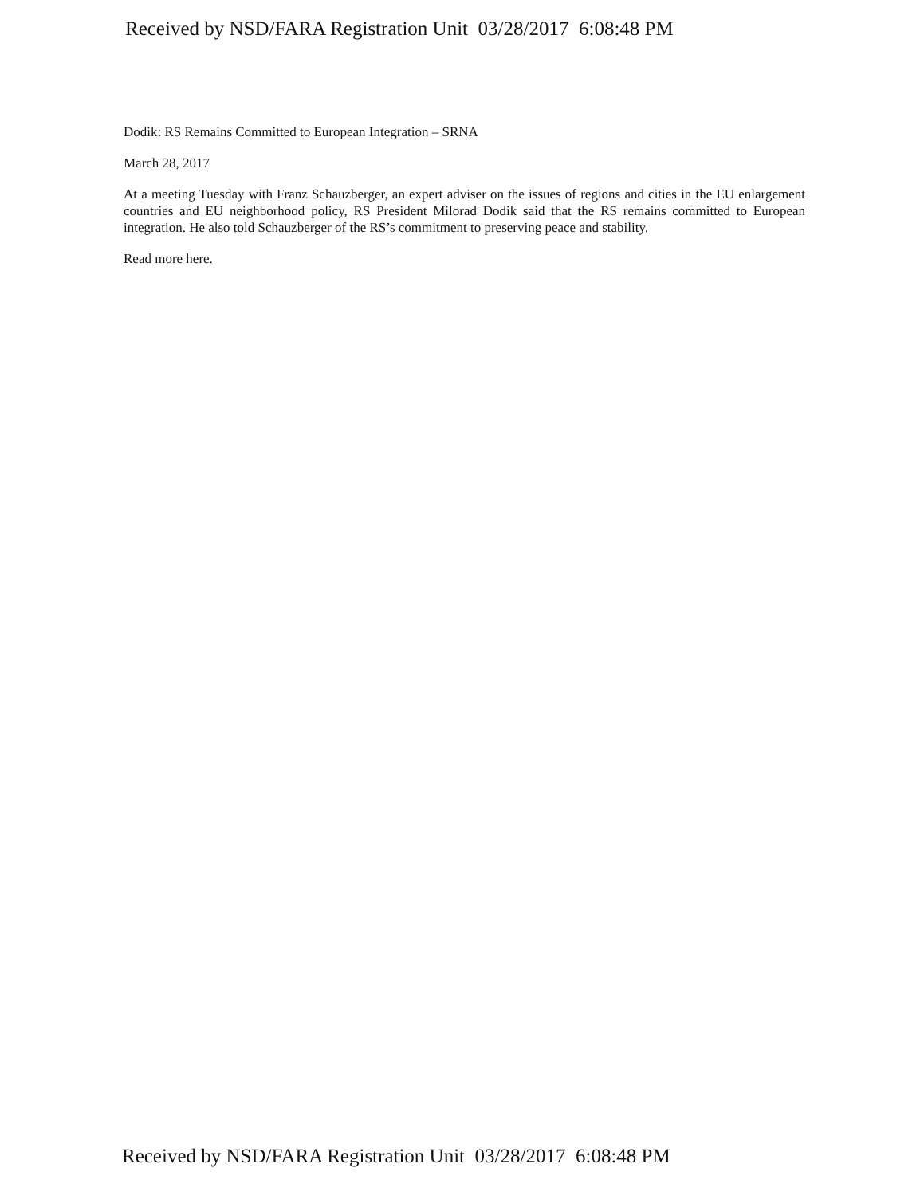Received by NSD/FARA Registration Unit 03/28/2017 6:08:48 PM
Dodik: RS Remains Committed to European Integration – SRNA
March 28, 2017
At a meeting Tuesday with Franz Schauzberger, an expert adviser on the issues of regions and cities in the EU enlargement countries and EU neighborhood policy, RS President Milorad Dodik said that the RS remains committed to European integration. He also told Schauzberger of the RS’s commitment to preserving peace and stability.
Read more here.
Received by NSD/FARA Registration Unit 03/28/2017 6:08:48 PM